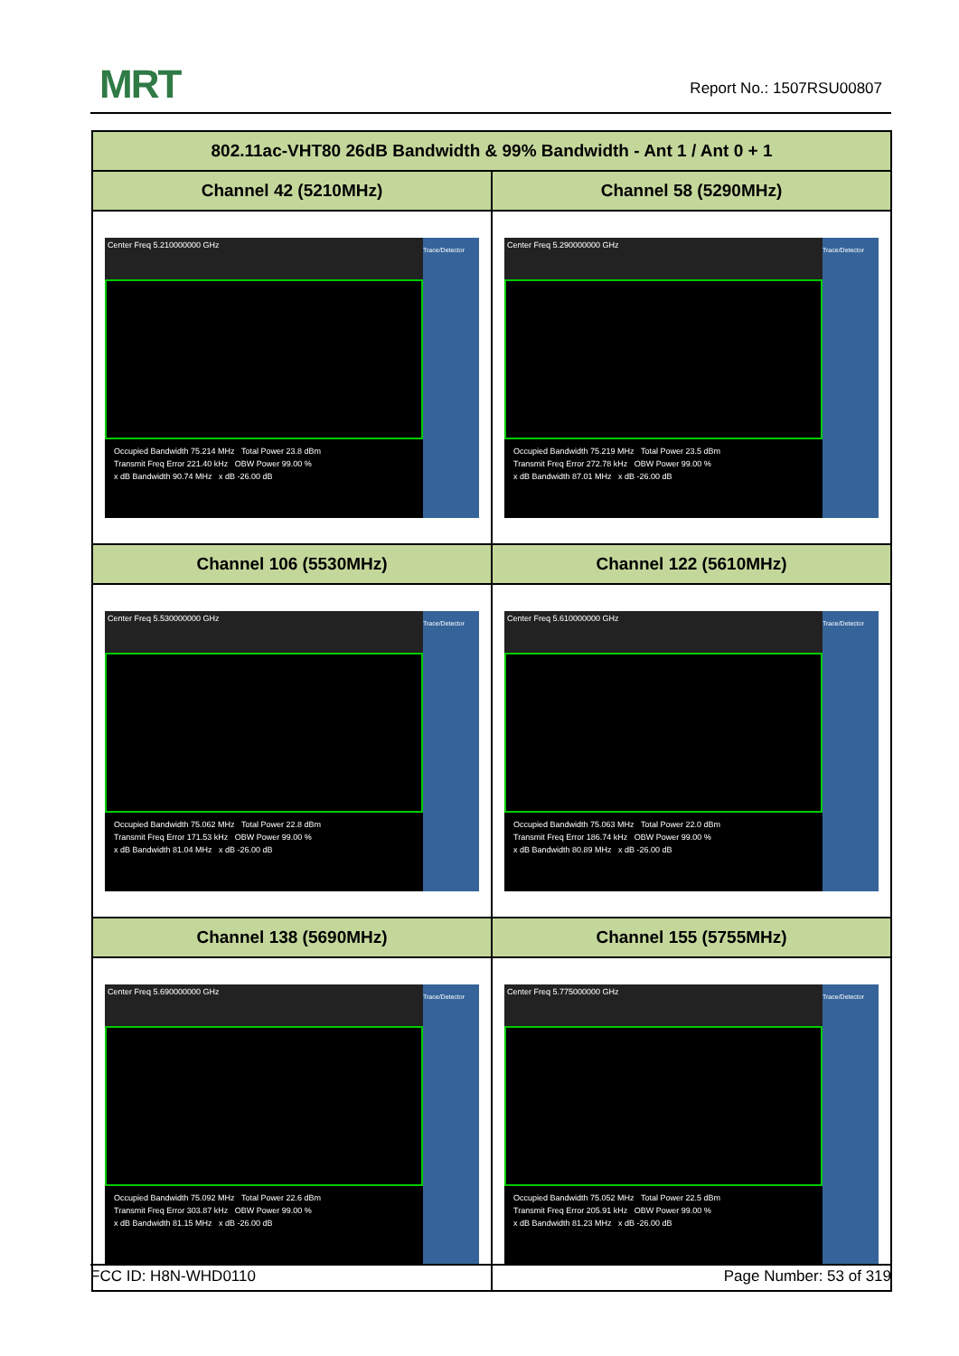MRT Report No.: 1507RSU00807
| 802.11ac-VHT80 26dB Bandwidth & 99% Bandwidth - Ant 1 / Ant 0 + 1 | |
| --- | --- |
| Channel 42 (5210MHz) | Channel 58 (5290MHz) |
| Center Freq 5.210000000 GHz Occupied Bandwidth 75.214 MHz Total Power 23.8 dBm Transmit Freq Error 221.40 kHz OBW Power 99.00 % x dB Bandwidth 90.74 MHz x dB -26.00 dB Trace/Detector | Center Freq 5.290000000 GHz Occupied Bandwidth 75.219 MHz Total Power 23.5 dBm Transmit Freq Error 272.78 kHz OBW Power 99.00 % x dB Bandwidth 87.01 MHz x dB -26.00 dB Trace/Detector |
| Channel 106 (5530MHz) | Channel 122 (5610MHz) |
| Center Freq 5.530000000 GHz Occupied Bandwidth 75.062 MHz Total Power 22.8 dBm Transmit Freq Error 171.53 kHz OBW Power 99.00 % x dB Bandwidth 81.04 MHz x dB -26.00 dB Trace/Detector | Center Freq 5.610000000 GHz Occupied Bandwidth 75.063 MHz Total Power 22.0 dBm Transmit Freq Error 186.74 kHz OBW Power 99.00 % x dB Bandwidth 80.89 MHz x dB -26.00 dB Trace/Detector |
| Channel 138 (5690MHz) | Channel 155 (5755MHz) |
| Center Freq 5.690000000 GHz Occupied Bandwidth 75.092 MHz Total Power 22.6 dBm Transmit Freq Error 303.87 kHz OBW Power 99.00 % x dB Bandwidth 81.15 MHz x dB -26.00 dB Trace/Detector | Center Freq 5.775000000 GHz Occupied Bandwidth 75.052 MHz Total Power 22.5 dBm Transmit Freq Error 205.91 kHz OBW Power 99.00 % x dB Bandwidth 81.23 MHz x dB -26.00 dB Trace/Detector |
FCC ID: H8N-WHD0110 Page Number: 53 of 319